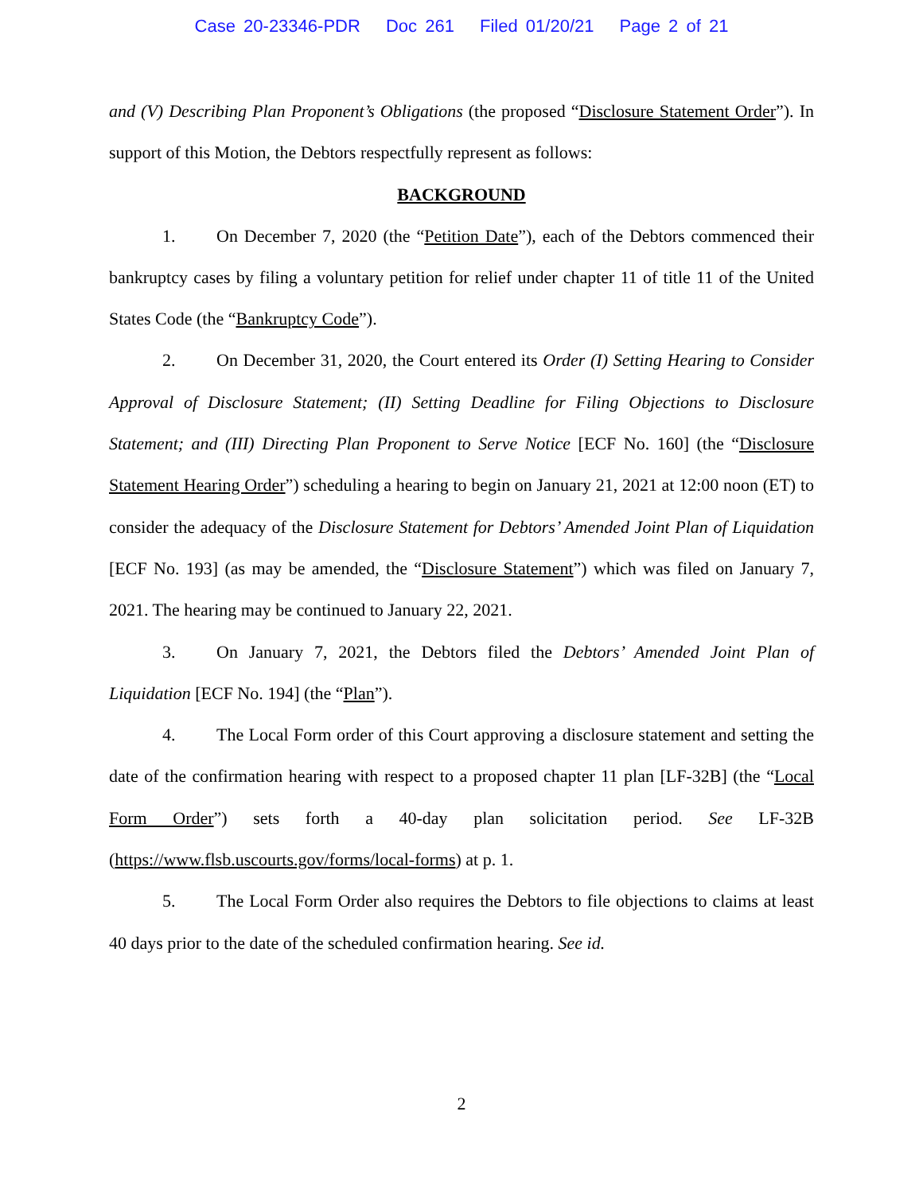Case 20-23346-PDR Doc 261 Filed 01/20/21 Page 2 of 21
and (V) Describing Plan Proponent’s Obligations (the proposed “Disclosure Statement Order”). In support of this Motion, the Debtors respectfully represent as follows:
BACKGROUND
1. On December 7, 2020 (the “Petition Date”), each of the Debtors commenced their bankruptcy cases by filing a voluntary petition for relief under chapter 11 of title 11 of the United States Code (the “Bankruptcy Code”).
2. On December 31, 2020, the Court entered its Order (I) Setting Hearing to Consider Approval of Disclosure Statement; (II) Setting Deadline for Filing Objections to Disclosure Statement; and (III) Directing Plan Proponent to Serve Notice [ECF No. 160] (the “Disclosure Statement Hearing Order”) scheduling a hearing to begin on January 21, 2021 at 12:00 noon (ET) to consider the adequacy of the Disclosure Statement for Debtors’ Amended Joint Plan of Liquidation [ECF No. 193] (as may be amended, the “Disclosure Statement”) which was filed on January 7, 2021. The hearing may be continued to January 22, 2021.
3. On January 7, 2021, the Debtors filed the Debtors’ Amended Joint Plan of Liquidation [ECF No. 194] (the “Plan”).
4. The Local Form order of this Court approving a disclosure statement and setting the date of the confirmation hearing with respect to a proposed chapter 11 plan [LF-32B] (the “Local Form Order”) sets forth a 40-day plan solicitation period. See LF-32B (https://www.flsb.uscourts.gov/forms/local-forms) at p. 1.
5. The Local Form Order also requires the Debtors to file objections to claims at least 40 days prior to the date of the scheduled confirmation hearing. See id.
2